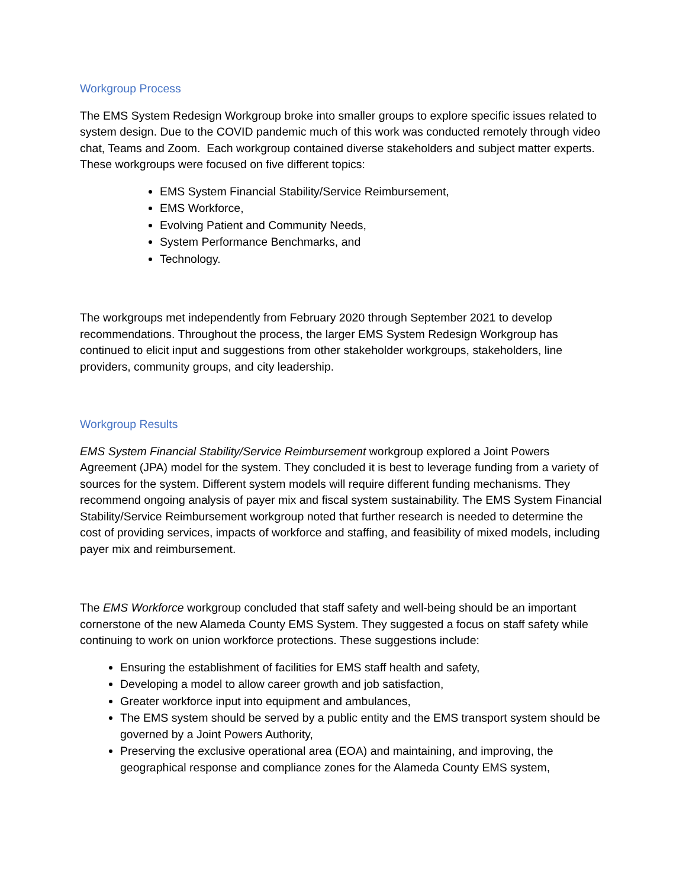Workgroup Process
The EMS System Redesign Workgroup broke into smaller groups to explore specific issues related to system design. Due to the COVID pandemic much of this work was conducted remotely through video chat, Teams and Zoom. Each workgroup contained diverse stakeholders and subject matter experts. These workgroups were focused on five different topics:
EMS System Financial Stability/Service Reimbursement,
EMS Workforce,
Evolving Patient and Community Needs,
System Performance Benchmarks, and
Technology.
The workgroups met independently from February 2020 through September 2021 to develop recommendations. Throughout the process, the larger EMS System Redesign Workgroup has continued to elicit input and suggestions from other stakeholder workgroups, stakeholders, line providers, community groups, and city leadership.
Workgroup Results
EMS System Financial Stability/Service Reimbursement workgroup explored a Joint Powers Agreement (JPA) model for the system. They concluded it is best to leverage funding from a variety of sources for the system. Different system models will require different funding mechanisms. They recommend ongoing analysis of payer mix and fiscal system sustainability. The EMS System Financial Stability/Service Reimbursement workgroup noted that further research is needed to determine the cost of providing services, impacts of workforce and staffing, and feasibility of mixed models, including payer mix and reimbursement.
The EMS Workforce workgroup concluded that staff safety and well-being should be an important cornerstone of the new Alameda County EMS System. They suggested a focus on staff safety while continuing to work on union workforce protections. These suggestions include:
Ensuring the establishment of facilities for EMS staff health and safety,
Developing a model to allow career growth and job satisfaction,
Greater workforce input into equipment and ambulances,
The EMS system should be served by a public entity and the EMS transport system should be governed by a Joint Powers Authority,
Preserving the exclusive operational area (EOA) and maintaining, and improving, the geographical response and compliance zones for the Alameda County EMS system,